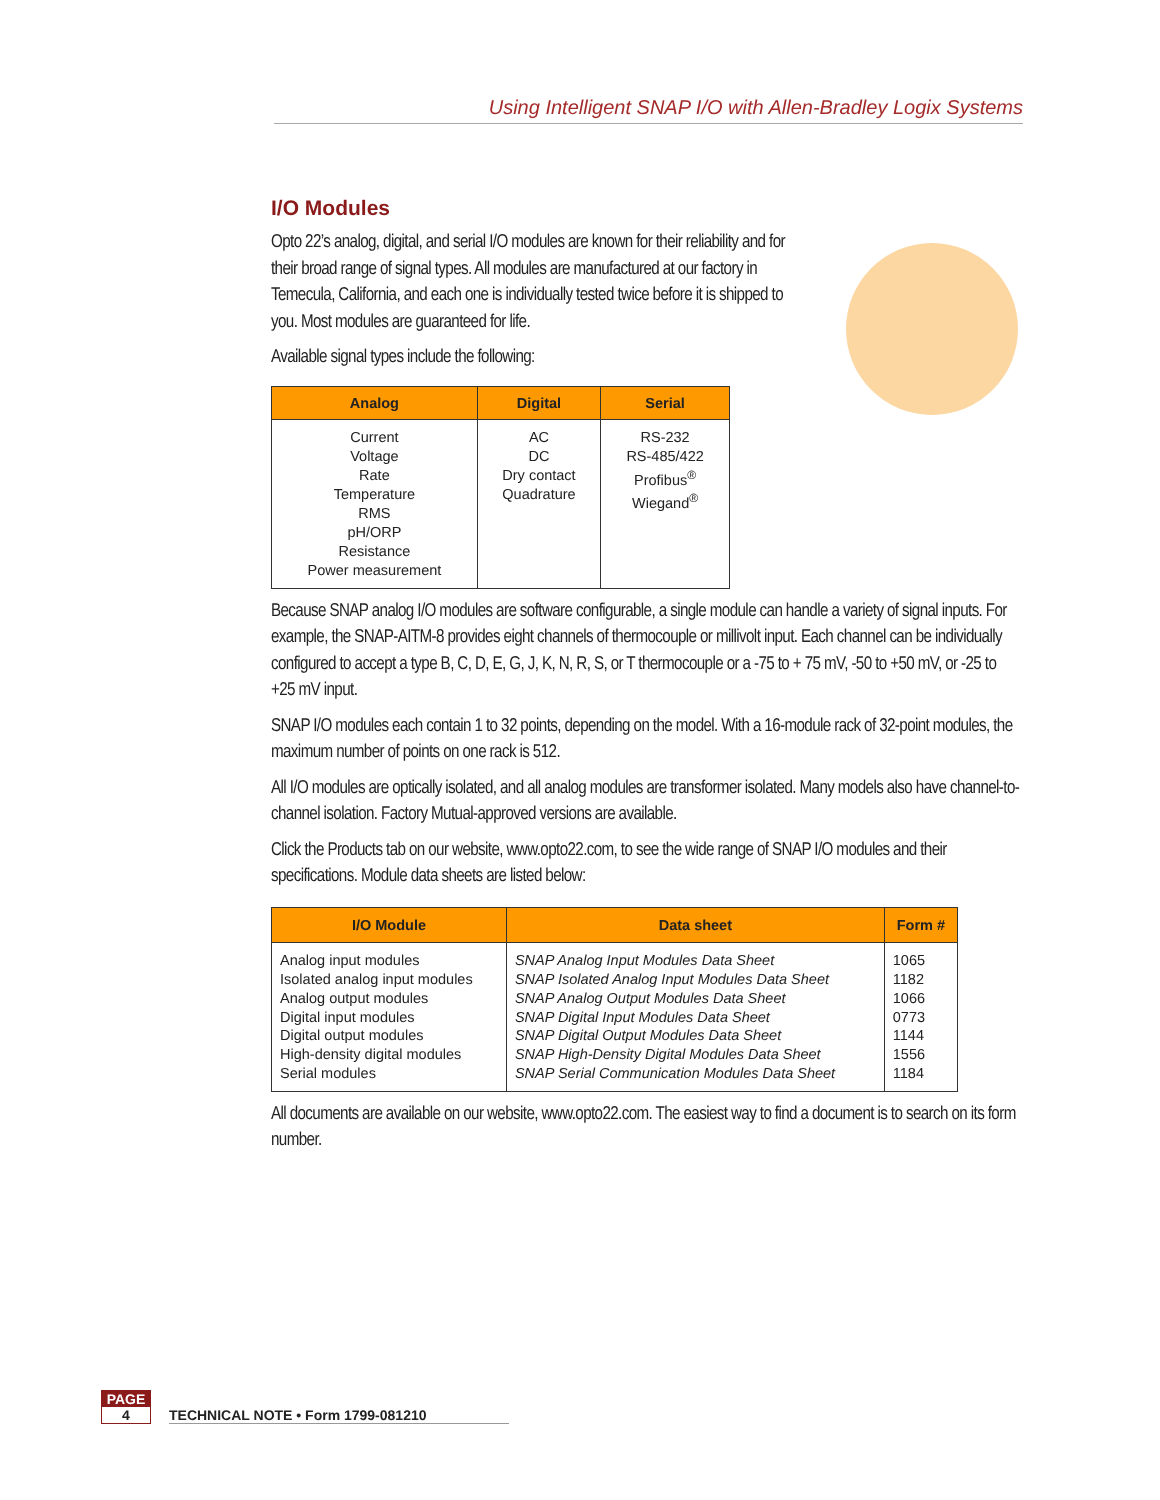Using Intelligent SNAP I/O with Allen-Bradley Logix Systems
I/O Modules
Opto 22’s analog, digital, and serial I/O modules are known for their reliability and for their broad range of signal types. All modules are manufactured at our factory in Temecula, California, and each one is individually tested twice before it is shipped to you. Most modules are guaranteed for life.
Available signal types include the following:
| Analog | Digital | Serial |
| --- | --- | --- |
| Current Voltage Rate Temperature RMS pH/ORP Resistance Power measurement | AC DC Dry contact Quadrature | RS-232 RS-485/422 Profibus<sup>®</sup> Wiegand<sup>®</sup> |
Because SNAP analog I/O modules are software configurable, a single module can handle a variety of signal inputs. For example, the SNAP-AITM-8 provides eight channels of thermocouple or millivolt input. Each channel can be individually configured to accept a type B, C, D, E, G, J, K, N, R, S, or T thermocouple or a -75 to + 75 mV, -50 to +50 mV, or -25 to +25 mV input.
SNAP I/O modules each contain 1 to 32 points, depending on the model. With a 16-module rack of 32-point modules, the maximum number of points on one rack is 512.
All I/O modules are optically isolated, and all analog modules are transformer isolated. Many models also have channel-to-channel isolation. Factory Mutual-approved versions are available.
Click the Products tab on our website, www.opto22.com, to see the wide range of SNAP I/O modules and their specifications. Module data sheets are listed below:
| I/O Module | Data sheet | Form # |
| --- | --- | --- |
| Analog input modules Isolated analog input modules Analog output modules Digital input modules Digital output modules High-density digital modules Serial modules | SNAP Analog Input Modules Data Sheet SNAP Isolated Analog Input Modules Data Sheet SNAP Analog Output Modules Data Sheet SNAP Digital Input Modules Data Sheet SNAP Digital Output Modules Data Sheet SNAP High-Density Digital Modules Data Sheet SNAP Serial Communication Modules Data Sheet | 1065 1182 1066 0773 1144 1556 1184 |
All documents are available on our website, www.opto22.com. The easiest way to find a document is to search on its form number.
PAGE
4
TECHNICAL NOTE • Form 1799-081210